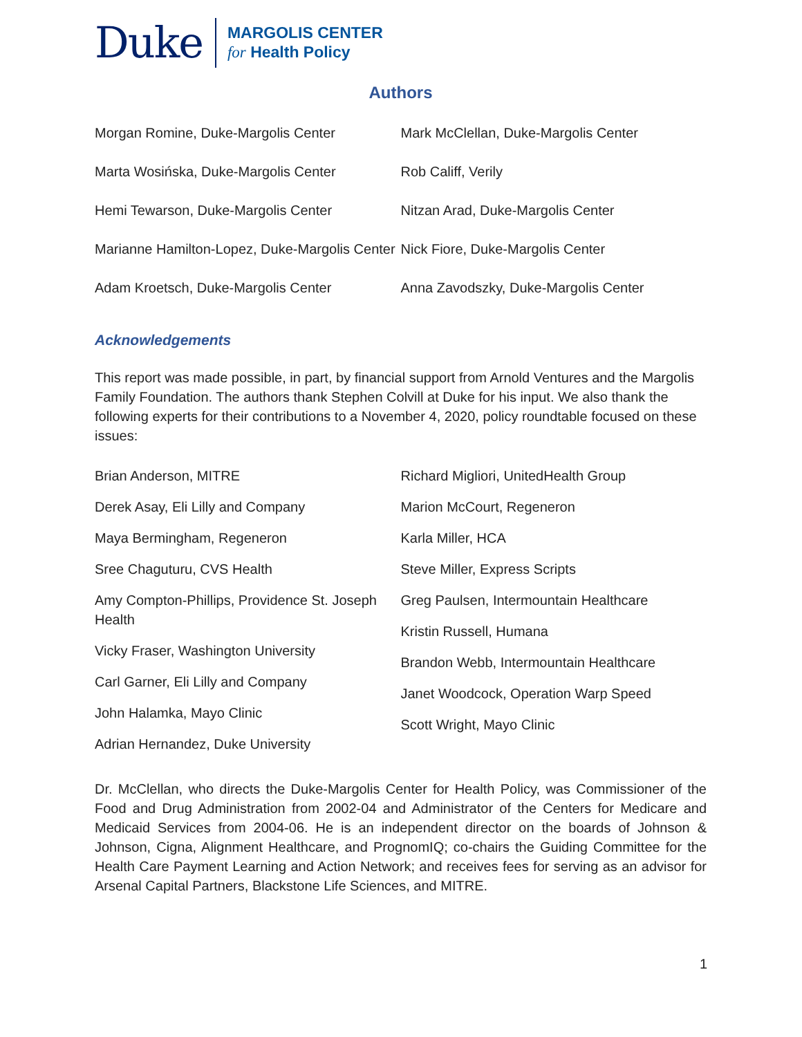Duke
MARGOLIS CENTER
for Health Policy
Authors
Morgan Romine, Duke-Margolis Center
Marta Wosińska, Duke-Margolis Center
Hemi Tewarson, Duke-Margolis Center
Marianne Hamilton-Lopez, Duke-Margolis Center
Adam Kroetsch, Duke-Margolis Center
Mark McClellan, Duke-Margolis Center
Rob Califf, Verily
Nitzan Arad, Duke-Margolis Center
Nick Fiore, Duke-Margolis Center
Anna Zavodszky, Duke-Margolis Center
Acknowledgements
This report was made possible, in part, by financial support from Arnold Ventures and the Margolis Family Foundation. The authors thank Stephen Colvill at Duke for his input. We also thank the following experts for their contributions to a November 4, 2020, policy roundtable focused on these issues:
Brian Anderson, MITRE
Derek Asay, Eli Lilly and Company
Maya Bermingham, Regeneron
Sree Chaguturu, CVS Health
Amy Compton-Phillips, Providence St. Joseph Health
Vicky Fraser, Washington University
Carl Garner, Eli Lilly and Company
John Halamka, Mayo Clinic
Adrian Hernandez, Duke University
Richard Migliori, UnitedHealth Group
Marion McCourt, Regeneron
Karla Miller, HCA
Steve Miller, Express Scripts
Greg Paulsen, Intermountain Healthcare
Kristin Russell, Humana
Brandon Webb, Intermountain Healthcare
Janet Woodcock, Operation Warp Speed
Scott Wright, Mayo Clinic
Dr. McClellan, who directs the Duke-Margolis Center for Health Policy, was Commissioner of the Food and Drug Administration from 2002-04 and Administrator of the Centers for Medicare and Medicaid Services from 2004-06. He is an independent director on the boards of Johnson & Johnson, Cigna, Alignment Healthcare, and PrognomIQ; co-chairs the Guiding Committee for the Health Care Payment Learning and Action Network; and receives fees for serving as an advisor for Arsenal Capital Partners, Blackstone Life Sciences, and MITRE.
1